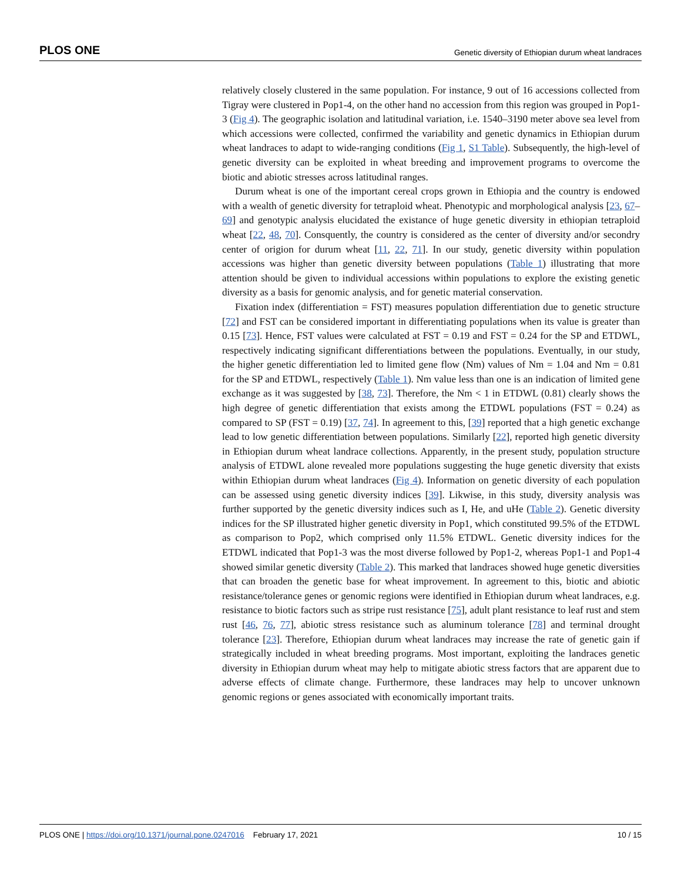PLOS ONE Genetic diversity of Ethiopian durum wheat landraces
relatively closely clustered in the same population. For instance, 9 out of 16 accessions collected from Tigray were clustered in Pop1-4, on the other hand no accession from this region was grouped in Pop1-3 (Fig 4). The geographic isolation and latitudinal variation, i.e. 1540–3190 meter above sea level from which accessions were collected, confirmed the variability and genetic dynamics in Ethiopian durum wheat landraces to adapt to wide-ranging conditions (Fig 1, S1 Table). Subsequently, the high-level of genetic diversity can be exploited in wheat breeding and improvement programs to overcome the biotic and abiotic stresses across latitudinal ranges.
Durum wheat is one of the important cereal crops grown in Ethiopia and the country is endowed with a wealth of genetic diversity for tetraploid wheat. Phenotypic and morphological analysis [23, 67–69] and genotypic analysis elucidated the existance of huge genetic diversity in ethiopian tetraploid wheat [22, 48, 70]. Consquently, the country is considered as the center of diversity and/or secondry center of origion for durum wheat [11, 22, 71]. In our study, genetic diversity within population accessions was higher than genetic diversity between populations (Table 1) illustrating that more attention should be given to individual accessions within populations to explore the existing genetic diversity as a basis for genomic analysis, and for genetic material conservation.
Fixation index (differentiation = FST) measures population differentiation due to genetic structure [72] and FST can be considered important in differentiating populations when its value is greater than 0.15 [73]. Hence, FST values were calculated at FST = 0.19 and FST = 0.24 for the SP and ETDWL, respectively indicating significant differentiations between the populations. Eventually, in our study, the higher genetic differentiation led to limited gene flow (Nm) values of Nm = 1.04 and Nm = 0.81 for the SP and ETDWL, respectively (Table 1). Nm value less than one is an indication of limited gene exchange as it was suggested by [38, 73]. Therefore, the Nm < 1 in ETDWL (0.81) clearly shows the high degree of genetic differentiation that exists among the ETDWL populations (FST = 0.24) as compared to SP (FST = 0.19) [37, 74]. In agreement to this, [39] reported that a high genetic exchange lead to low genetic differentiation between populations. Similarly [22], reported high genetic diversity in Ethiopian durum wheat landrace collections. Apparently, in the present study, population structure analysis of ETDWL alone revealed more populations suggesting the huge genetic diversity that exists within Ethiopian durum wheat landraces (Fig 4). Information on genetic diversity of each population can be assessed using genetic diversity indices [39]. Likwise, in this study, diversity analysis was further supported by the genetic diversity indices such as I, He, and uHe (Table 2). Genetic diversity indices for the SP illustrated higher genetic diversity in Pop1, which constituted 99.5% of the ETDWL as comparison to Pop2, which comprised only 11.5% ETDWL. Genetic diversity indices for the ETDWL indicated that Pop1-3 was the most diverse followed by Pop1-2, whereas Pop1-1 and Pop1-4 showed similar genetic diversity (Table 2). This marked that landraces showed huge genetic diversities that can broaden the genetic base for wheat improvement. In agreement to this, biotic and abiotic resistance/tolerance genes or genomic regions were identified in Ethiopian durum wheat landraces, e.g. resistance to biotic factors such as stripe rust resistance [75], adult plant resistance to leaf rust and stem rust [46, 76, 77], abiotic stress resistance such as aluminum tolerance [78] and terminal drought tolerance [23]. Therefore, Ethiopian durum wheat landraces may increase the rate of genetic gain if strategically included in wheat breeding programs. Most important, exploiting the landraces genetic diversity in Ethiopian durum wheat may help to mitigate abiotic stress factors that are apparent due to adverse effects of climate change. Furthermore, these landraces may help to uncover unknown genomic regions or genes associated with economically important traits.
PLOS ONE | https://doi.org/10.1371/journal.pone.0247016 February 17, 2021 10 / 15